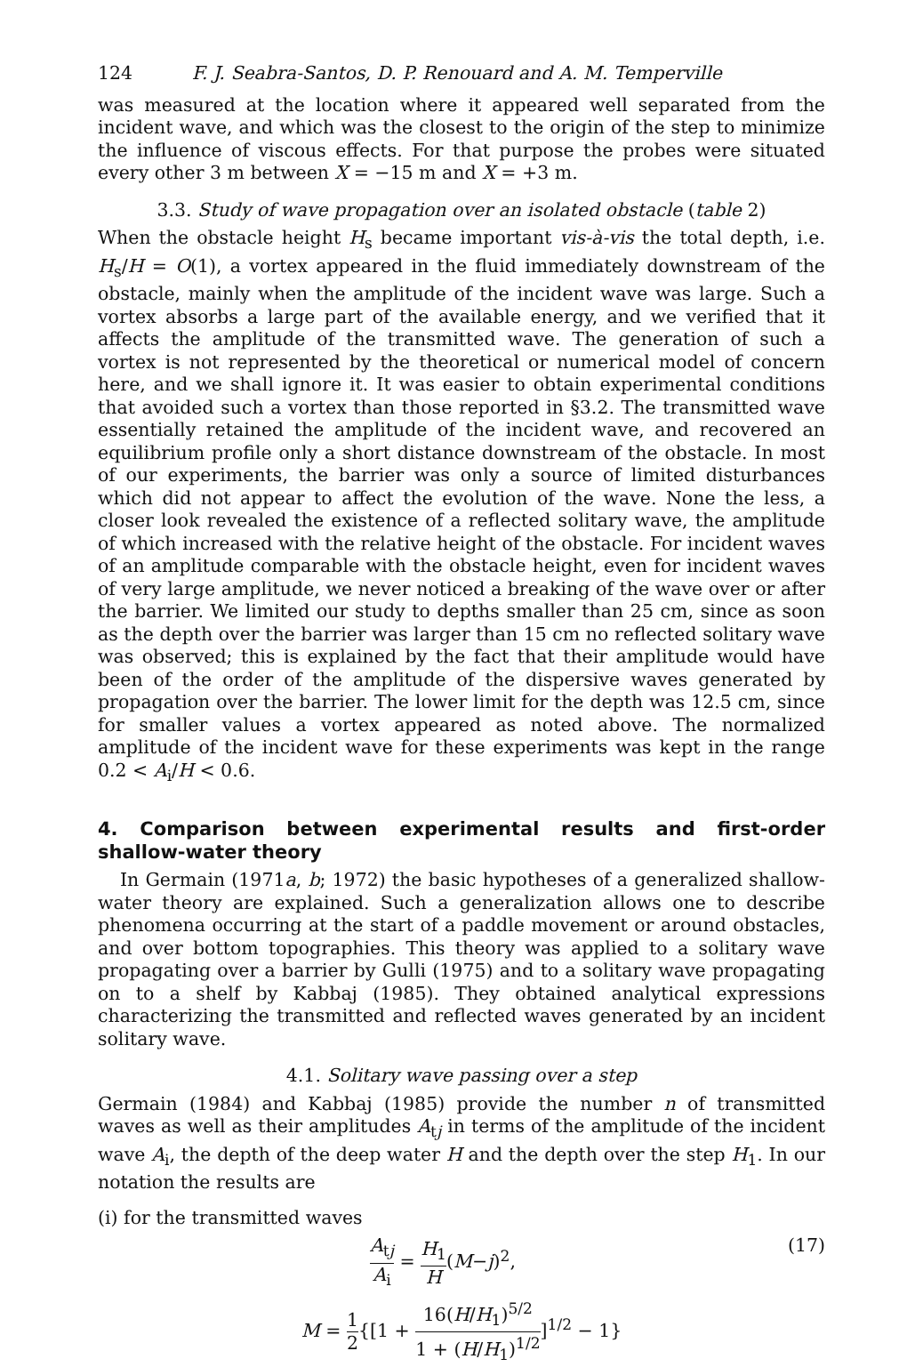124 F. J. Seabra-Santos, D. P. Renouard and A. M. Temperville
was measured at the location where it appeared well separated from the incident wave, and which was the closest to the origin of the step to minimize the influence of viscous effects. For that purpose the probes were situated every other 3 m between X = −15 m and X = +3 m.
3.3. Study of wave propagation over an isolated obstacle (table 2)
When the obstacle height H<sub>s</sub> became important vis-à-vis the total depth, i.e. H<sub>s</sub>/H = O(1), a vortex appeared in the fluid immediately downstream of the obstacle, mainly when the amplitude of the incident wave was large. Such a vortex absorbs a large part of the available energy, and we verified that it affects the amplitude of the transmitted wave. The generation of such a vortex is not represented by the theoretical or numerical model of concern here, and we shall ignore it. It was easier to obtain experimental conditions that avoided such a vortex than those reported in §3.2. The transmitted wave essentially retained the amplitude of the incident wave, and recovered an equilibrium profile only a short distance downstream of the obstacle. In most of our experiments, the barrier was only a source of limited disturbances which did not appear to affect the evolution of the wave. None the less, a closer look revealed the existence of a reflected solitary wave, the amplitude of which increased with the relative height of the obstacle. For incident waves of an amplitude comparable with the obstacle height, even for incident waves of very large amplitude, we never noticed a breaking of the wave over or after the barrier. We limited our study to depths smaller than 25 cm, since as soon as the depth over the barrier was larger than 15 cm no reflected solitary wave was observed; this is explained by the fact that their amplitude would have been of the order of the amplitude of the dispersive waves generated by propagation over the barrier. The lower limit for the depth was 12.5 cm, since for smaller values a vortex appeared as noted above. The normalized amplitude of the incident wave for these experiments was kept in the range 0.2 < A<sub>i</sub>/H < 0.6.
4. Comparison between experimental results and first-order shallow-water theory
In Germain (1971a, b; 1972) the basic hypotheses of a generalized shallow-water theory are explained. Such a generalization allows one to describe phenomena occurring at the start of a paddle movement or around obstacles, and over bottom topographies. This theory was applied to a solitary wave propagating over a barrier by Gulli (1975) and to a solitary wave propagating on to a shelf by Kabbaj (1985). They obtained analytical expressions characterizing the transmitted and reflected waves generated by an incident solitary wave.
4.1. Solitary wave passing over a step
Germain (1984) and Kabbaj (1985) provide the number n of transmitted waves as well as their amplitudes A<sub>tj</sub> in terms of the amplitude of the incident wave A<sub>i</sub>, the depth of the deep water H and the depth over the step H<sub>1</sub>. In our notation the results are
(i) for the transmitted waves
A<sub>tj</sub> A<sub>i</sub> = H<sub>1</sub> H(M−j)<sup>2</sup>, (17)
M = 1 2{[1 + 16(H/H<sub>1</sub>)<sup>5/2</sup> 1 + (H/H<sub>1</sub>)<sup>1/2</sup>]<sup>1/2</sup> − 1}